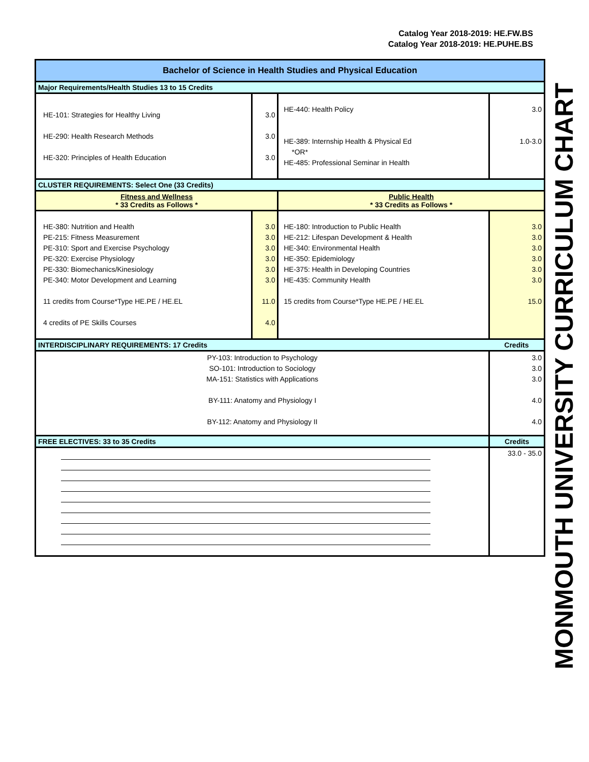Catalog Year 2018-2019: HE.FW.BS
Catalog Year 2018-2019: HE.PUHE.BS
MONMOUTH UNIVERSITY CURRICULUM CHART
| Bachelor of Science in Health Studies and Physical Education | | | |
| Major Requirements/Health Studies 13 to 15 Credits | | | |
| HE-101: Strategies for Healthy Living HE-290: Health Research Methods HE-320: Principles of Health Education | 3.0 3.0 3.0 | HE-440: Health Policy HE-389: Internship Health & Physical Ed *OR* HE-485: Professional Seminar in Health | 3.0 1.0-3.0 |
| CLUSTER REQUIREMENTS: Select One (33 Credits) | | | |
| Fitness and Wellness * 33 Credits as Follows * | | Public Health * 33 Credits as Follows * | |
| HE-380: Nutrition and Health PE-215: Fitness Measurement PE-310: Sport and Exercise Psychology PE-320: Exercise Physiology PE-330: Biomechanics/Kinesiology PE-340: Motor Development and Learning 11 credits from Course*Type HE.PE / HE.EL 4 credits of PE Skills Courses | 3.0 3.0 3.0 3.0 3.0 3.0 11.0 4.0 | HE-180: Introduction to Public Health HE-212: Lifespan Development & Health HE-340: Environmental Health HE-350: Epidemiology HE-375: Health in Developing Countries HE-435: Community Health 15 credits from Course*Type HE.PE / HE.EL | 3.0 3.0 3.0 3.0 3.0 3.0 15.0 |
| INTERDISCIPLINARY REQUIREMENTS: 17 Credits | | | Credits |
| PY-103: Introduction to Psychology SO-101: Introduction to Sociology MA-151: Statistics with Applications BY-111: Anatomy and Physiology I BY-112: Anatomy and Physiology II | | | 3.0 3.0 3.0 4.0 4.0 |
| FREE ELECTIVES: 33 to 35 Credits | | | Credits |
| | | | 33.0 - 35.0 |